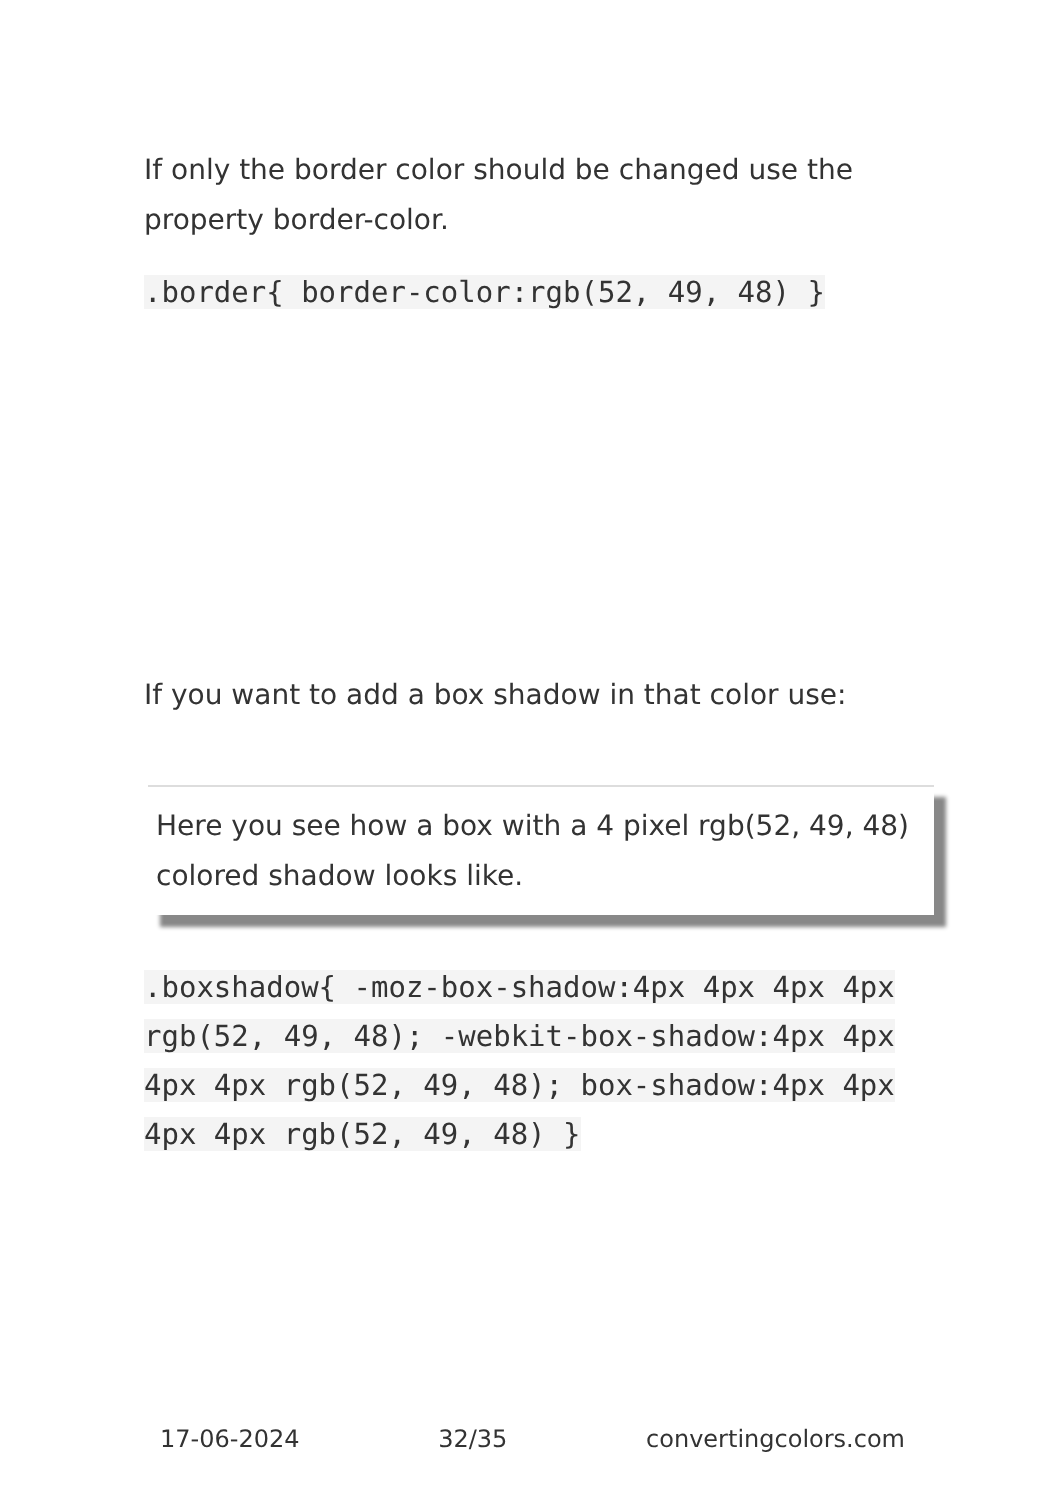If only the border color should be changed use the property border-color.
.border{ border-color:rgb(52, 49, 48) }
If you want to add a box shadow in that color use:
Here you see how a box with a 4 pixel rgb(52, 49, 48) colored shadow looks like.
.boxshadow{ -moz-box-shadow:4px 4px 4px 4px rgb(52, 49, 48); -webkit-box-shadow:4px 4px 4px 4px rgb(52, 49, 48); box-shadow:4px 4px 4px 4px rgb(52, 49, 48) }
17-06-2024 32/35 convertingcolors.com